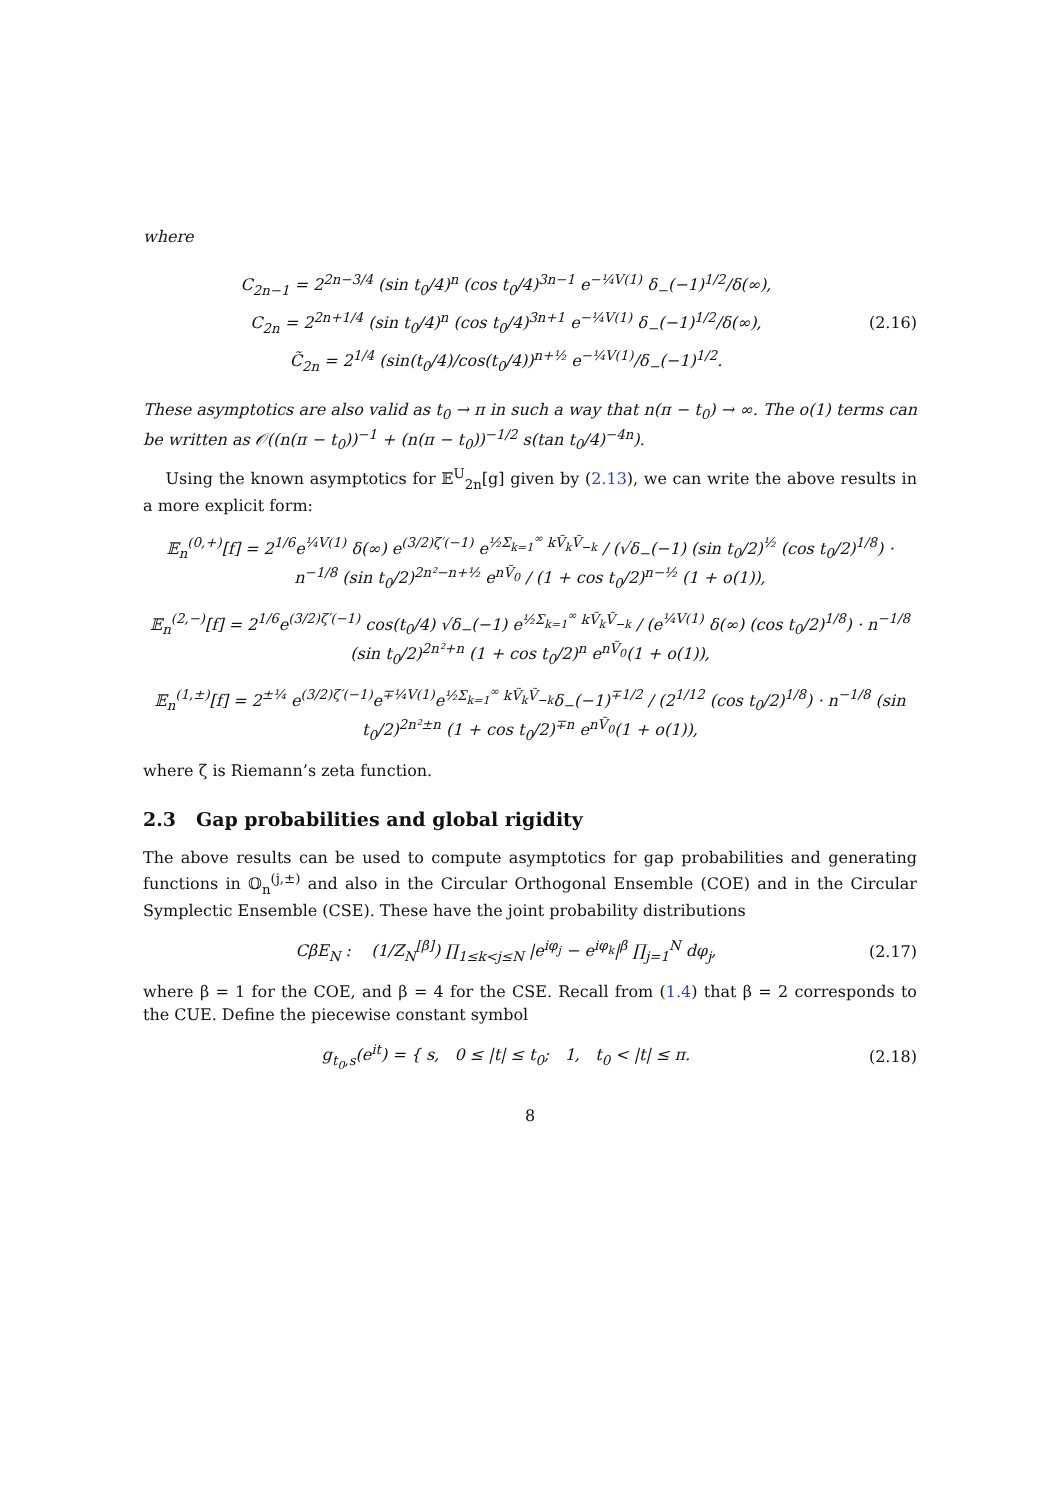where
C<sub>2n−1</sub> = 2<sup>2n−3/4</sup> (sin t<sub>0</sub>/4)<sup>n</sup> (cos t<sub>0</sub>/4)<sup>3n−1</sup> e<sup>−¼V(1)</sup> δ<sub>−</sub>(−1)<sup>1/2</sup>/δ(∞),
C<sub>2n</sub> = 2<sup>2n+1/4</sup> (sin t<sub>0</sub>/4)<sup>n</sup> (cos t<sub>0</sub>/4)<sup>3n+1</sup> e<sup>−¼V(1)</sup> δ<sub>−</sub>(−1)<sup>1/2</sup>/δ(∞),
C̃<sub>2n</sub> = 2<sup>1/4</sup> (sin(t<sub>0</sub>/4)/cos(t<sub>0</sub>/4))<sup>n+½</sup> e<sup>−¼V(1)</sup>/δ<sub>−</sub>(−1)<sup>1/2</sup>.
(2.16)
These asymptotics are also valid as t<sub>0</sub> → π in such a way that n(π − t<sub>0</sub>) → ∞. The o(1) terms can be written as 𝒪((n(π − t<sub>0</sub>))<sup>−1</sup> + (n(π − t<sub>0</sub>))<sup>−1/2</sup> s(tan t<sub>0</sub>/4)<sup>−4n</sup>).
Using the known asymptotics for 𝔼<sup>U</sup><sub>2n</sub>[g] given by (2.13), we can write the above results in a more explicit form:
𝔼<sub>n</sub><sup>(0,+)</sup>[f] = 2<sup>1/6</sup>e<sup>¼V(1)</sup> δ(∞) e<sup>(3/2)ζ′(−1)</sup> e<sup>½Σ<sub>k=1</sub><sup>∞</sup> kṼ<sub>k</sub>Ṽ<sub>−k</sub></sup> / (√δ<sub>−</sub>(−1) (sin t<sub>0</sub>/2)<sup>½</sup> (cos t<sub>0</sub>/2)<sup>1/8</sup>) · n<sup>−1/8</sup> (sin t<sub>0</sub>/2)<sup>2n²−n+½</sup> e<sup>nṼ<sub>0</sub></sup> / (1 + cos t<sub>0</sub>/2)<sup>n−½</sup> (1 + o(1)),
𝔼<sub>n</sub><sup>(2,−)</sup>[f] = 2<sup>1/6</sup>e<sup>(3/2)ζ′(−1)</sup> cos(t<sub>0</sub>/4) √δ<sub>−</sub>(−1) e<sup>½Σ<sub>k=1</sub><sup>∞</sup> kṼ<sub>k</sub>Ṽ<sub>−k</sub></sup> / (e<sup>¼V(1)</sup> δ(∞) (cos t<sub>0</sub>/2)<sup>1/8</sup>) · n<sup>−1/8</sup> (sin t<sub>0</sub>/2)<sup>2n²+n</sup> (1 + cos t<sub>0</sub>/2)<sup>n</sup> e<sup>nṼ<sub>0</sub></sup>(1 + o(1)),
𝔼<sub>n</sub><sup>(1,±)</sup>[f] = 2<sup>±¼</sup> e<sup>(3/2)ζ′(−1)</sup>e<sup>∓¼V(1)</sup>e<sup>½Σ<sub>k=1</sub><sup>∞</sup> kṼ<sub>k</sub>Ṽ<sub>−k</sub></sup>δ<sub>−</sub>(−1)<sup>∓1/2</sup> / (2<sup>1/12</sup> (cos t<sub>0</sub>/2)<sup>1/8</sup>) · n<sup>−1/8</sup> (sin t<sub>0</sub>/2)<sup>2n²±n</sup> (1 + cos t<sub>0</sub>/2)<sup>∓n</sup> e<sup>nṼ<sub>0</sub></sup>(1 + o(1)),
where ζ is Riemann’s zeta function.
2.3 Gap probabilities and global rigidity
The above results can be used to compute asymptotics for gap probabilities and generating functions in 𝕆<sub>n</sub><sup>(j,±)</sup> and also in the Circular Orthogonal Ensemble (COE) and in the Circular Symplectic Ensemble (CSE). These have the joint probability distributions
CβE<sub>N</sub> : (1/Z<sub>N</sub><sup>[β]</sup>) ∏<sub>1≤k<j≤N</sub> |e<sup>iφ<sub>j</sub></sup> − e<sup>iφ<sub>k</sub></sup>|<sup>β</sup> ∏<sub>j=1</sub><sup>N</sup> dφ<sub>j</sub>,
(2.17)
where β = 1 for the COE, and β = 4 for the CSE. Recall from (1.4) that β = 2 corresponds to the CUE. Define the piecewise constant symbol
g<sub>t<sub>0</sub>,s</sub>(e<sup>it</sup>) = { s, 0 ≤ |t| ≤ t<sub>0</sub>; 1, t<sub>0</sub> < |t| ≤ π.
(2.18)
8